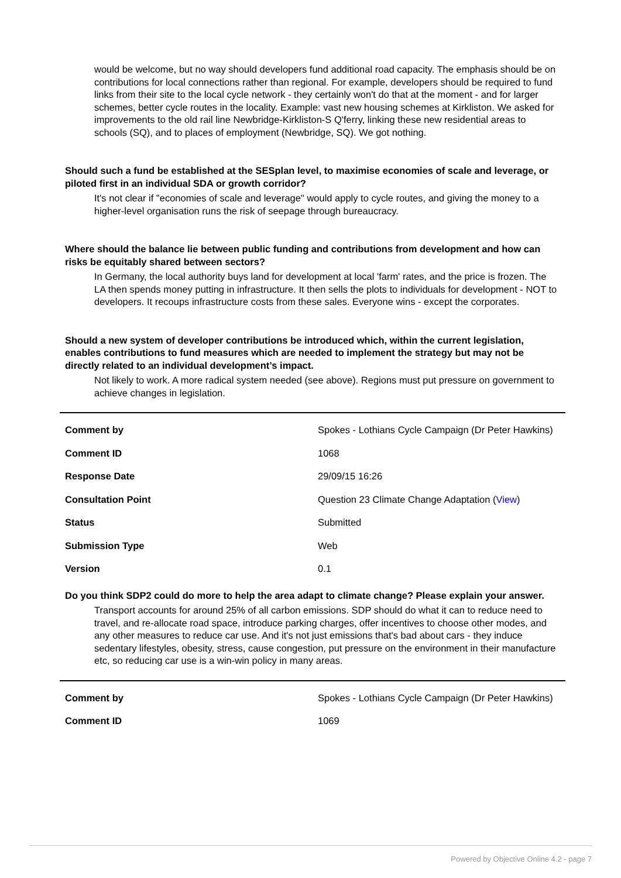would be welcome, but no way should developers fund additional road capacity. The emphasis should be on contributions for local connections rather than regional. For example, developers should be required to fund links from their site to the local cycle network - they certainly won't do that at the moment - and for larger schemes, better cycle routes in the locality. Example: vast new housing schemes at Kirkliston. We asked for improvements to the old rail line Newbridge-Kirkliston-S Q'ferry, linking these new residential areas to schools (SQ), and to places of employment (Newbridge, SQ). We got nothing.
Should such a fund be established at the SESplan level, to maximise economies of scale and leverage, or piloted first in an individual SDA or growth corridor?
It's not clear if "economies of scale and leverage" would apply to cycle routes, and giving the money to a higher-level organisation runs the risk of seepage through bureaucracy.
Where should the balance lie between public funding and contributions from development and how can risks be equitably shared between sectors?
In Germany, the local authority buys land for development at local 'farm' rates, and the price is frozen. The LA then spends money putting in infrastructure. It then sells the plots to individuals for development - NOT to developers. It recoups infrastructure costs from these sales. Everyone wins - except the corporates.
Should a new system of developer contributions be introduced which, within the current legislation, enables contributions to fund measures which are needed to implement the strategy but may not be directly related to an individual development’s impact.
Not likely to work. A more radical system needed (see above). Regions must put pressure on government to achieve changes in legislation.
| Comment by | Spokes - Lothians Cycle Campaign (Dr Peter Hawkins) |
| Comment ID | 1068 |
| Response Date | 29/09/15 16:26 |
| Consultation Point | Question 23 Climate Change Adaptation ( View ) |
| Status | Submitted |
| Submission Type | Web |
| Version | 0.1 |
Do you think SDP2 could do more to help the area adapt to climate change? Please explain your answer.
Transport accounts for around 25% of all carbon emissions. SDP should do what it can to reduce need to travel, and re-allocate road space, introduce parking charges, offer incentives to choose other modes, and any other measures to reduce car use. And it's not just emissions that's bad about cars - they induce sedentary lifestyles, obesity, stress, cause congestion, put pressure on the environment in their manufacture etc, so reducing car use is a win-win policy in many areas.
| Comment by | Spokes - Lothians Cycle Campaign (Dr Peter Hawkins) |
| Comment ID | 1069 |
Powered by Objective Online 4.2 - page 7